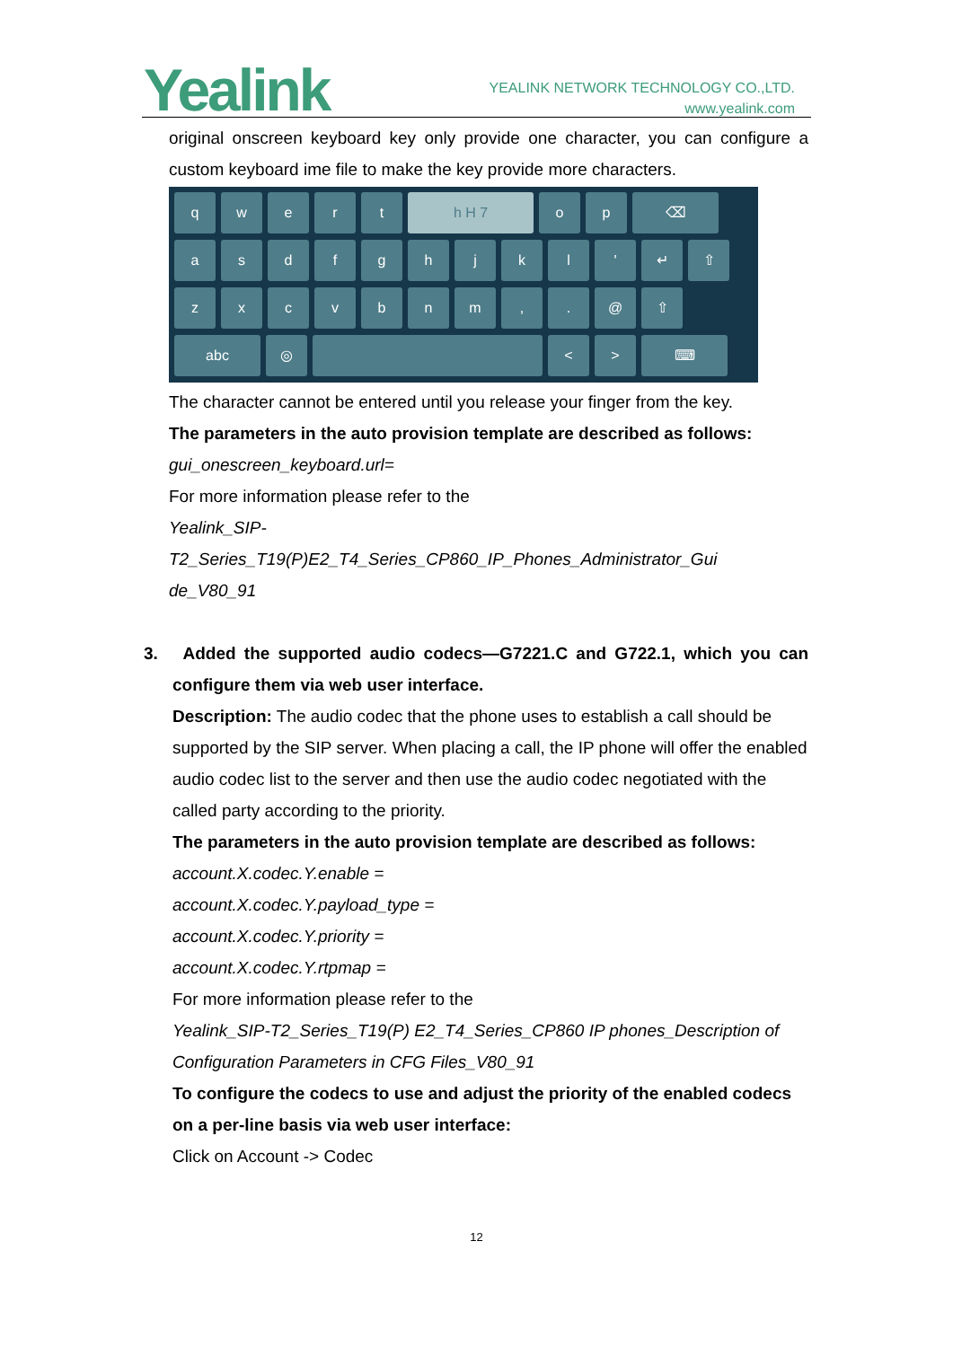Yealink
YEALINK NETWORK TECHNOLOGY CO.,LTD.
www.yealink.com
original onscreen keyboard key only provide one character, you can configure a custom keyboard ime file to make the key provide more characters.
q
w
e
r
t
h H 7
o
p
⌫
a
s
d
f
g
h
j
k
l
'
↵
⇧
z
x
c
v
b
n
m
,
.
@
⇧
abc
◎
<
>
⌨
The character cannot be entered until you release your finger from the key.
The parameters in the auto provision template are described as follows:
gui_onescreen_keyboard.url=
For more information please refer to the
Yealink_SIP-T2_Series_T19(P)E2_T4_Series_CP860_IP_Phones_Administrator_Gui de_V80_91
3. Added the supported audio codecs—G7221.C and G722.1, which you can configure them via web user interface.
Description: The audio codec that the phone uses to establish a call should be supported by the SIP server. When placing a call, the IP phone will offer the enabled audio codec list to the server and then use the audio codec negotiated with the called party according to the priority.
The parameters in the auto provision template are described as follows:
account.X.codec.Y.enable =
account.X.codec.Y.payload_type =
account.X.codec.Y.priority =
account.X.codec.Y.rtpmap =
For more information please refer to the
Yealink_SIP-T2_Series_T19(P) E2_T4_Series_CP860 IP phones_Description of Configuration Parameters in CFG Files_V80_91
To configure the codecs to use and adjust the priority of the enabled codecs on a per-line basis via web user interface:
Click on Account -> Codec
12